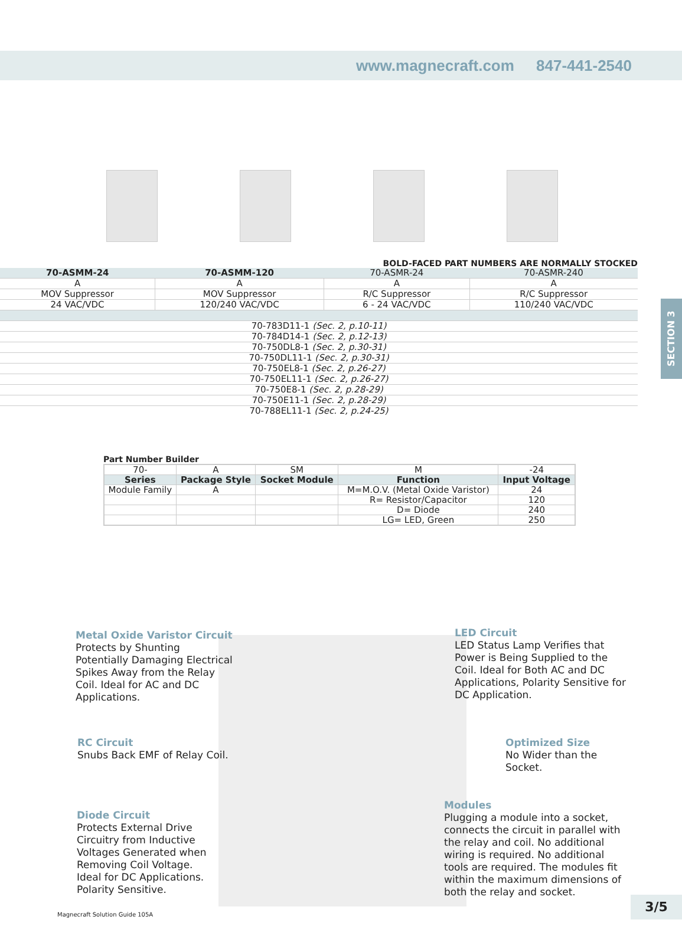www.magnecraft.com 847-441-2540
BOLD-FACED PART NUMBERS ARE NORMALLY STOCKED
| 70-ASMM-24 | 70-ASMM-120 | 70-ASMR-24 | 70-ASMR-240 |
| A | A | A | A |
| MOV Suppressor | MOV Suppressor | R/C Suppressor | R/C Suppressor |
| 24 VAC/VDC | 120/240 VAC/VDC | 6 - 24 VAC/VDC | 110/240 VAC/VDC |
| 70-783D11-1 (Sec. 2, p.10-11) | | | |
| 70-784D14-1 (Sec. 2, p.12-13) | | | |
| 70-750DL8-1 (Sec. 2, p.30-31) | | | |
| 70-750DL11-1 (Sec. 2, p.30-31) | | | |
| 70-750EL8-1 (Sec. 2, p.26-27) | | | |
| 70-750EL11-1 (Sec. 2, p.26-27) | | | |
| 70-750E8-1 (Sec. 2, p.28-29) | | | |
| 70-750E11-1 (Sec. 2, p.28-29) | | | |
| 70-788EL11-1 (Sec. 2, p.24-25) | | | |
SECTION 3
Part Number Builder
| 70- | A | SM | M | -24 |
| Series | Package Style | Socket Module | Function | Input Voltage |
| Module Family | A | | M=M.O.V. (Metal Oxide Varistor) | 24 |
| | | | R= Resistor/Capacitor | 120 |
| | | | D= Diode | 240 |
| | | | LG= LED, Green | 250 |
Metal Oxide Varistor Circuit
Protects by Shunting Potentially Damaging Electrical Spikes Away from the Relay Coil. Ideal for AC and DC Applications.
LED Circuit
LED Status Lamp Verifies that Power is Being Supplied to the Coil. Ideal for Both AC and DC Applications, Polarity Sensitive for DC Application.
RC Circuit
Snubs Back EMF of Relay Coil.
Optimized Size
No Wider than the Socket.
Modules
Plugging a module into a socket, connects the circuit in parallel with the relay and coil. No additional wiring is required. No additional tools are required. The modules fit within the maximum dimensions of both the relay and socket.
Diode Circuit
Protects External Drive Circuitry from Inductive Voltages Generated when Removing Coil Voltage. Ideal for DC Applications. Polarity Sensitive.
Magnecraft Solution Guide 105A
3/5